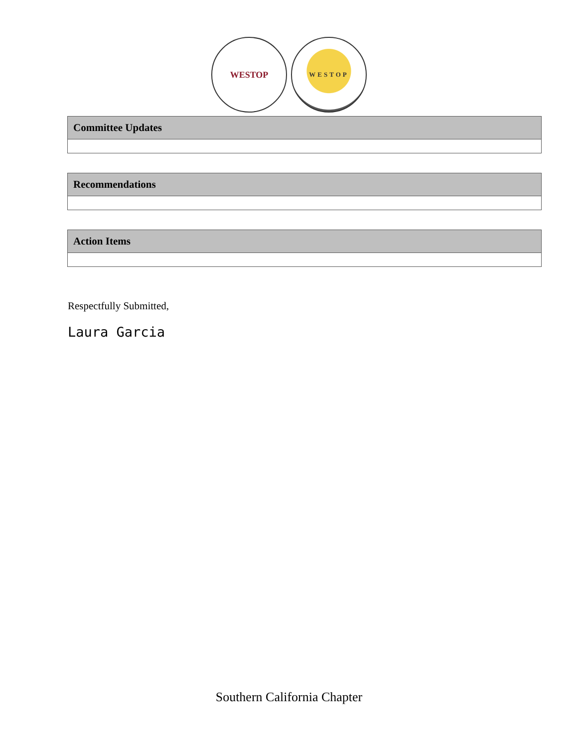WESTOP
WESTOP
| Committee Updates |
| --- |
| Recommendations |
| --- |
| Action Items |
| --- |
Respectfully Submitted,
Laura Garcia
Southern California Chapter